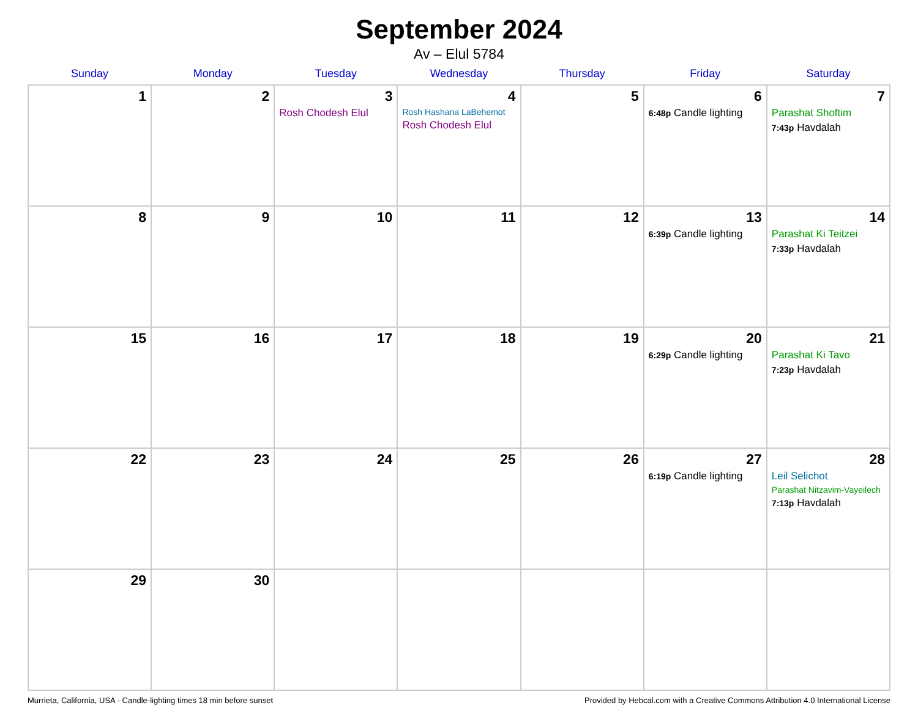September 2024
Av – Elul 5784
| Sunday | Monday | Tuesday | Wednesday | Thursday | Friday | Saturday |
| --- | --- | --- | --- | --- | --- | --- |
| 1 | 2 | 3 Rosh Chodesh Elul | 4 Rosh Hashana LaBehemot Rosh Chodesh Elul | 5 | 6 6:48p Candle lighting | 7 Parashat Shoftim 7:43p Havdalah |
| 8 | 9 | 10 | 11 | 12 | 13 6:39p Candle lighting | 14 Parashat Ki Teitzei 7:33p Havdalah |
| 15 | 16 | 17 | 18 | 19 | 20 6:29p Candle lighting | 21 Parashat Ki Tavo 7:23p Havdalah |
| 22 | 23 | 24 | 25 | 26 | 27 6:19p Candle lighting | 28 Leil Selichot Parashat Nitzavim-Vayeilech 7:13p Havdalah |
| 29 | 30 | | | | | |
Murrieta, California, USA · Candle-lighting times 18 min before sunset Provided by Hebcal.com with a Creative Commons Attribution 4.0 International License